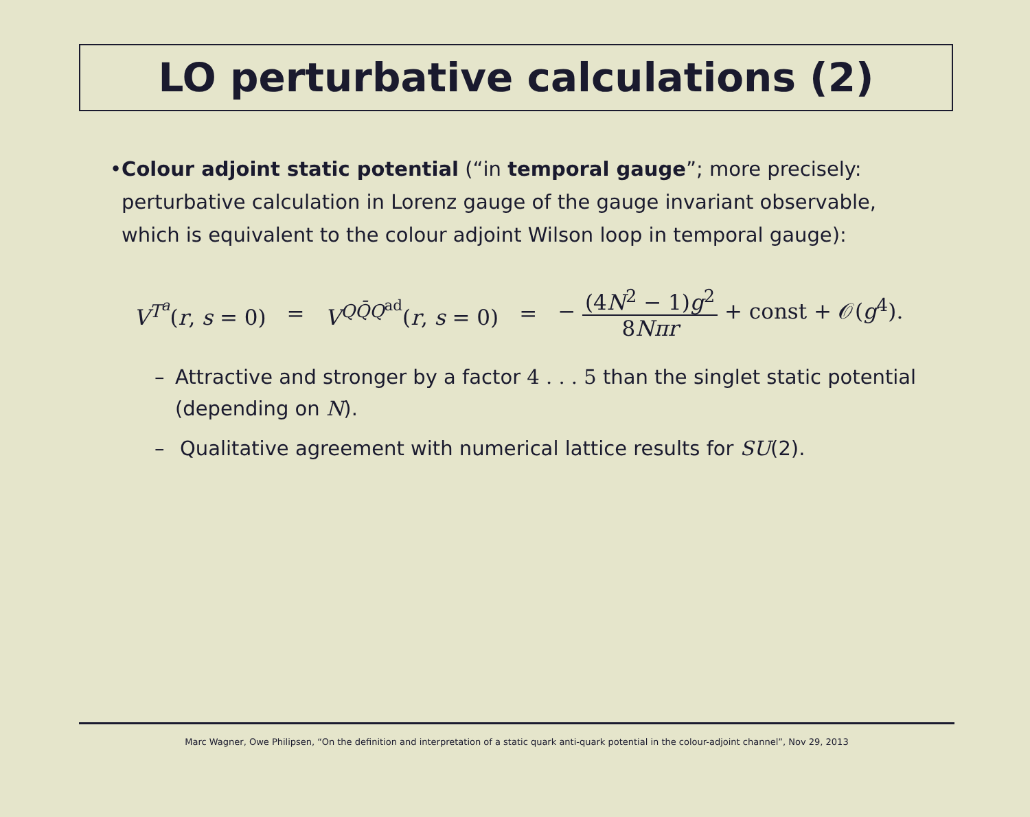LO perturbative calculations (2)
• Colour adjoint static potential (“in temporal gauge”; more precisely: perturbative calculation in Lorenz gauge of the gauge invariant observable, which is equivalent to the colour adjoint Wilson loop in temporal gauge):
V<sup>T<sup>a</sup></sup>(r, s = 0) = V<sup>QQ̄Q<sup>ad</sup></sup>(r, s = 0) = − (4N<sup>2</sup> − 1)g<sup>2</sup> 8Nπr + const + 𝒪(g<sup>4</sup>).
– Attractive and stronger by a factor 4 . . . 5 than the singlet static potential (depending on N).
– Qualitative agreement with numerical lattice results for SU(2).
Marc Wagner, Owe Philipsen, “On the definition and interpretation of a static quark anti-quark potential in the colour-adjoint channel”, Nov 29, 2013